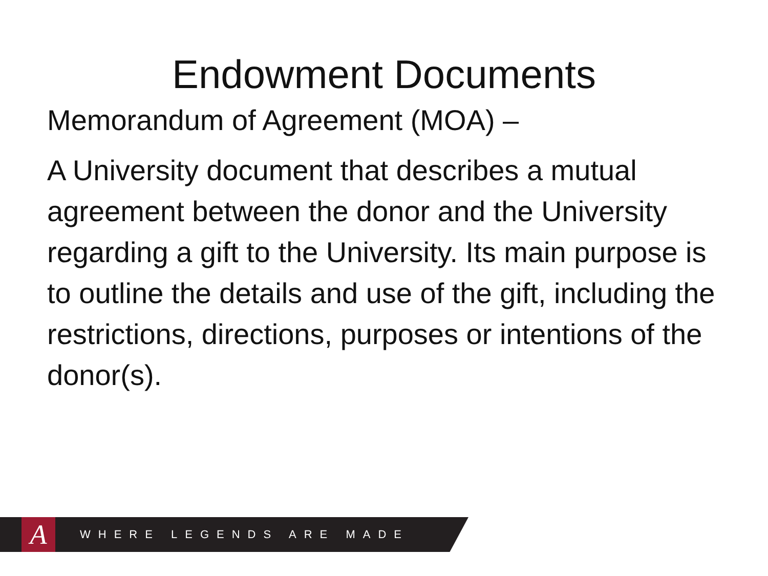Endowment Documents
Memorandum of Agreement (MOA) –
A University document that describes a mutual agreement between the donor and the University regarding a gift to the University. Its main purpose is to outline the details and use of the gift, including the restrictions, directions, purposes or intentions of the donor(s).
A
WHERE LEGENDS ARE MADE